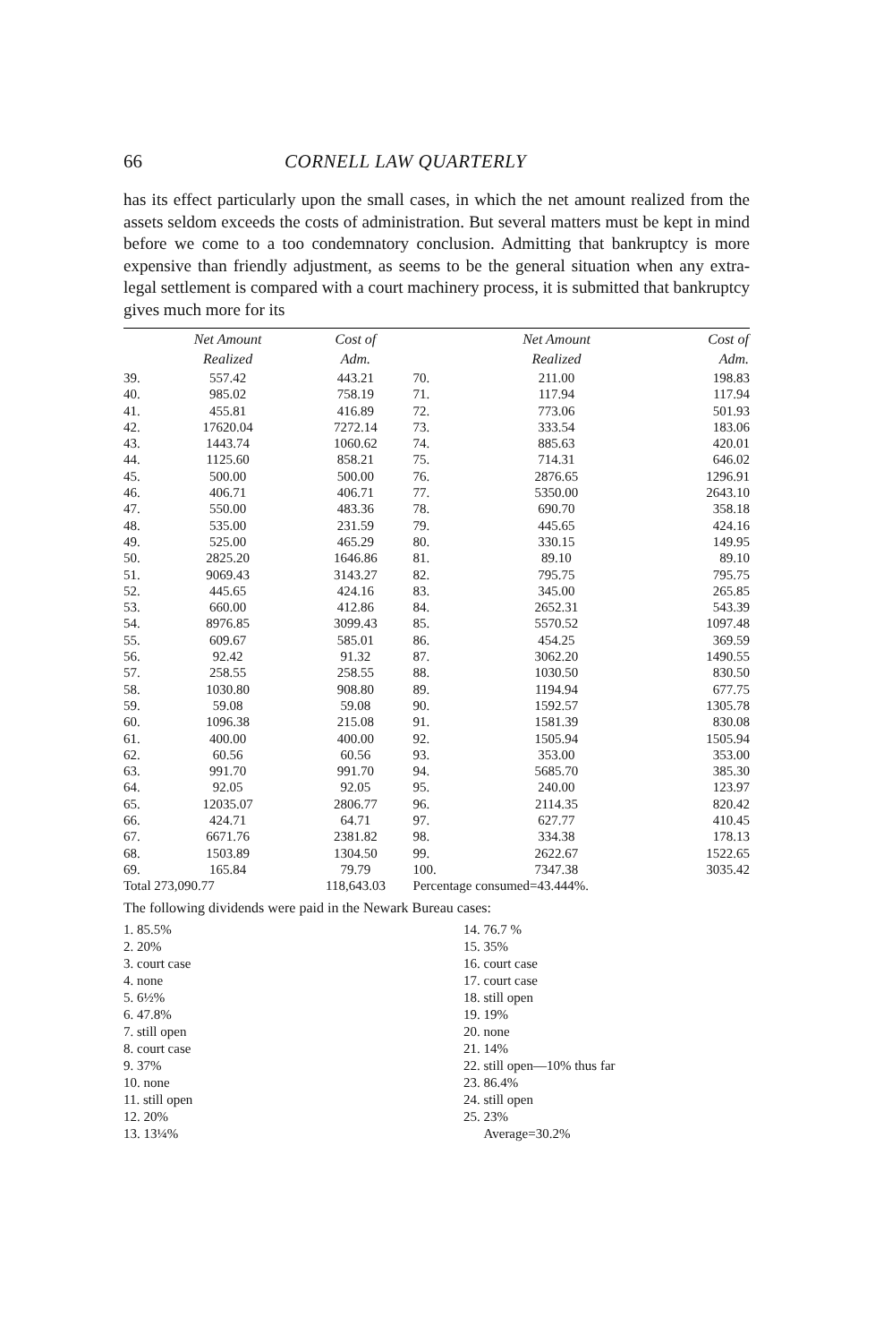66 CORNELL LAW QUARTERLY
has its effect particularly upon the small cases, in which the net amount realized from the assets seldom exceeds the costs of administration. But several matters must be kept in mind before we come to a too condemnatory conclusion. Admitting that bankruptcy is more expensive than friendly adjustment, as seems to be the general situation when any extra-legal settlement is compared with a court machinery process, it is submitted that bankruptcy gives much more for its
| | Net Amount Realized | Cost of Adm. | | Net Amount Realized | Cost of Adm. |
| --- | --- | --- | --- | --- | --- |
| 39. | 557.42 | 443.21 | 70. | 211.00 | 198.83 |
| 40. | 985.02 | 758.19 | 71. | 117.94 | 117.94 |
| 41. | 455.81 | 416.89 | 72. | 773.06 | 501.93 |
| 42. | 17620.04 | 7272.14 | 73. | 333.54 | 183.06 |
| 43. | 1443.74 | 1060.62 | 74. | 885.63 | 420.01 |
| 44. | 1125.60 | 858.21 | 75. | 714.31 | 646.02 |
| 45. | 500.00 | 500.00 | 76. | 2876.65 | 1296.91 |
| 46. | 406.71 | 406.71 | 77. | 5350.00 | 2643.10 |
| 47. | 550.00 | 483.36 | 78. | 690.70 | 358.18 |
| 48. | 535.00 | 231.59 | 79. | 445.65 | 424.16 |
| 49. | 525.00 | 465.29 | 80. | 330.15 | 149.95 |
| 50. | 2825.20 | 1646.86 | 81. | 89.10 | 89.10 |
| 51. | 9069.43 | 3143.27 | 82. | 795.75 | 795.75 |
| 52. | 445.65 | 424.16 | 83. | 345.00 | 265.85 |
| 53. | 660.00 | 412.86 | 84. | 2652.31 | 543.39 |
| 54. | 8976.85 | 3099.43 | 85. | 5570.52 | 1097.48 |
| 55. | 609.67 | 585.01 | 86. | 454.25 | 369.59 |
| 56. | 92.42 | 91.32 | 87. | 3062.20 | 1490.55 |
| 57. | 258.55 | 258.55 | 88. | 1030.50 | 830.50 |
| 58. | 1030.80 | 908.80 | 89. | 1194.94 | 677.75 |
| 59. | 59.08 | 59.08 | 90. | 1592.57 | 1305.78 |
| 60. | 1096.38 | 215.08 | 91. | 1581.39 | 830.08 |
| 61. | 400.00 | 400.00 | 92. | 1505.94 | 1505.94 |
| 62. | 60.56 | 60.56 | 93. | 353.00 | 353.00 |
| 63. | 991.70 | 991.70 | 94. | 5685.70 | 385.30 |
| 64. | 92.05 | 92.05 | 95. | 240.00 | 123.97 |
| 65. | 12035.07 | 2806.77 | 96. | 2114.35 | 820.42 |
| 66. | 424.71 | 64.71 | 97. | 627.77 | 410.45 |
| 67. | 6671.76 | 2381.82 | 98. | 334.38 | 178.13 |
| 68. | 1503.89 | 1304.50 | 99. | 2622.67 | 1522.65 |
| 69. | 165.84 | 79.79 | 100. | 7347.38 | 3035.42 |
| Total 273,090.77 | | 118,643.03 | Percentage consumed=43.444%. | | |
The following dividends were paid in the Newark Bureau cases:
| 1. 85.5% | 14. 76.7 % |
| 2. 20% | 15. 35% |
| 3. court case | 16. court case |
| 4. none | 17. court case |
| 5. 6½% | 18. still open |
| 6. 47.8% | 19. 19% |
| 7. still open | 20. none |
| 8. court case | 21. 14% |
| 9. 37% | 22. still open—10% thus far |
| 10. none | 23. 86.4% |
| 11. still open | 24. still open |
| 12. 20% | 25. 23% |
| 13. 13¼% | Average=30.2% |